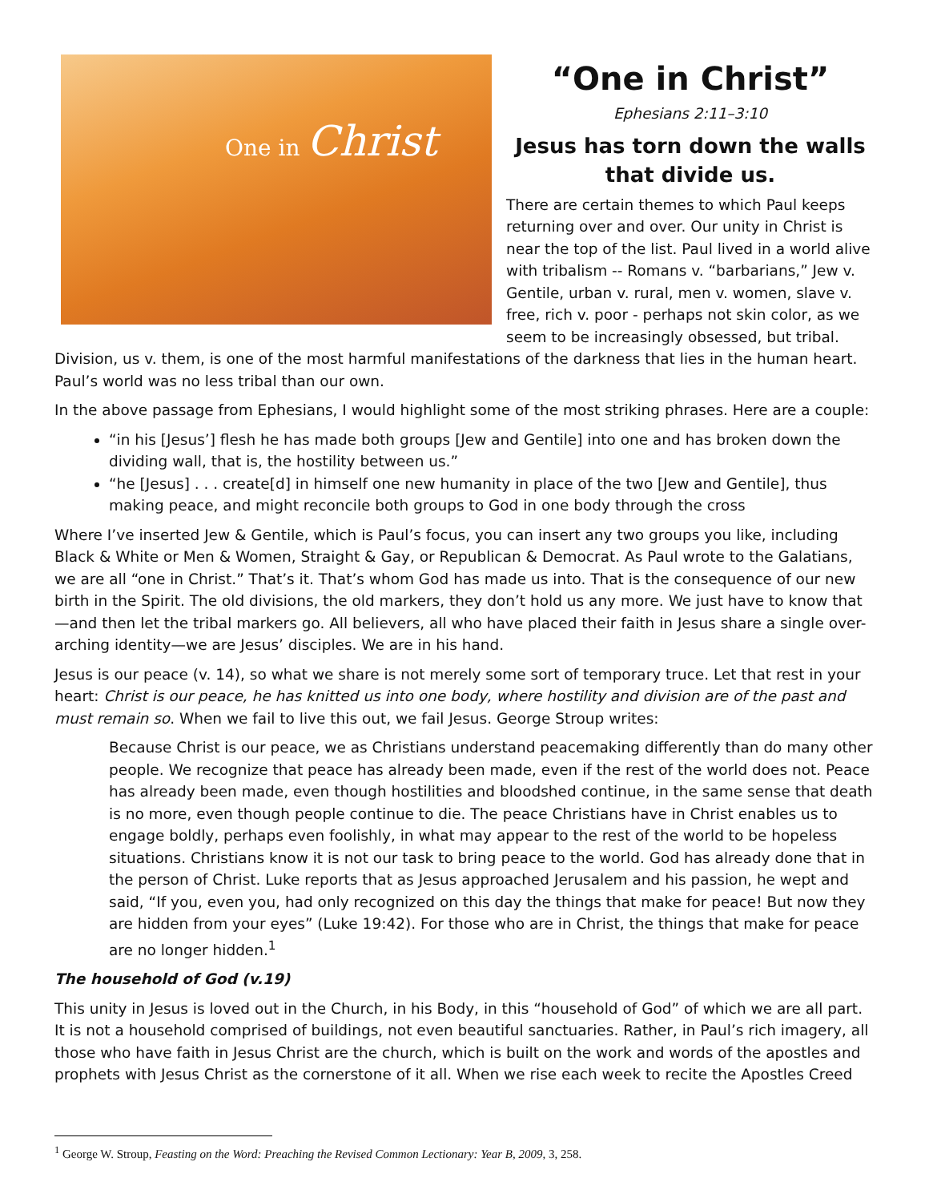One in Christ
“One in Christ”
Ephesians 2:11–3:10
Jesus has torn down the walls that divide us.
There are certain themes to which Paul keeps returning over and over. Our unity in Christ is near the top of the list. Paul lived in a world alive with tribalism -- Romans v. “barbarians,” Jew v. Gentile, urban v. rural, men v. women, slave v. free, rich v. poor - perhaps not skin color, as we seem to be increasingly obsessed, but tribal. Division, us v. them, is one of the most harmful manifestations of the darkness that lies in the human heart. Paul’s world was no less tribal than our own.
In the above passage from Ephesians, I would highlight some of the most striking phrases. Here are a couple:
“in his [Jesus’] flesh he has made both groups [Jew and Gentile] into one and has broken down the dividing wall, that is, the hostility between us.”
“he [Jesus] . . . create[d] in himself one new humanity in place of the two [Jew and Gentile], thus making peace, and might reconcile both groups to God in one body through the cross
Where I’ve inserted Jew & Gentile, which is Paul’s focus, you can insert any two groups you like, including Black & White or Men & Women, Straight & Gay, or Republican & Democrat. As Paul wrote to the Galatians, we are all “one in Christ.” That’s it. That’s whom God has made us into. That is the consequence of our new birth in the Spirit. The old divisions, the old markers, they don’t hold us any more. We just have to know that—and then let the tribal markers go. All believers, all who have placed their faith in Jesus share a single over-arching identity—we are Jesus’ disciples. We are in his hand.
Jesus is our peace (v. 14), so what we share is not merely some sort of temporary truce. Let that rest in your heart: Christ is our peace, he has knitted us into one body, where hostility and division are of the past and must remain so. When we fail to live this out, we fail Jesus. George Stroup writes:
Because Christ is our peace, we as Christians understand peacemaking differently than do many other people. We recognize that peace has already been made, even if the rest of the world does not. Peace has already been made, even though hostilities and bloodshed continue, in the same sense that death is no more, even though people continue to die. The peace Christians have in Christ enables us to engage boldly, perhaps even foolishly, in what may appear to the rest of the world to be hopeless situations. Christians know it is not our task to bring peace to the world. God has already done that in the person of Christ. Luke reports that as Jesus approached Jerusalem and his passion, he wept and said, “If you, even you, had only recognized on this day the things that make for peace! But now they are hidden from your eyes” (Luke 19:42). For those who are in Christ, the things that make for peace are no longer hidden.<sup>1</sup>
The household of God (v.19)
This unity in Jesus is loved out in the Church, in his Body, in this “household of God” of which we are all part. It is not a household comprised of buildings, not even beautiful sanctuaries. Rather, in Paul’s rich imagery, all those who have faith in Jesus Christ are the church, which is built on the work and words of the apostles and prophets with Jesus Christ as the cornerstone of it all. When we rise each week to recite the Apostles Creed
<sup>1</sup> George W. Stroup, Feasting on the Word: Preaching the Revised Common Lectionary: Year B, 2009, 3, 258.